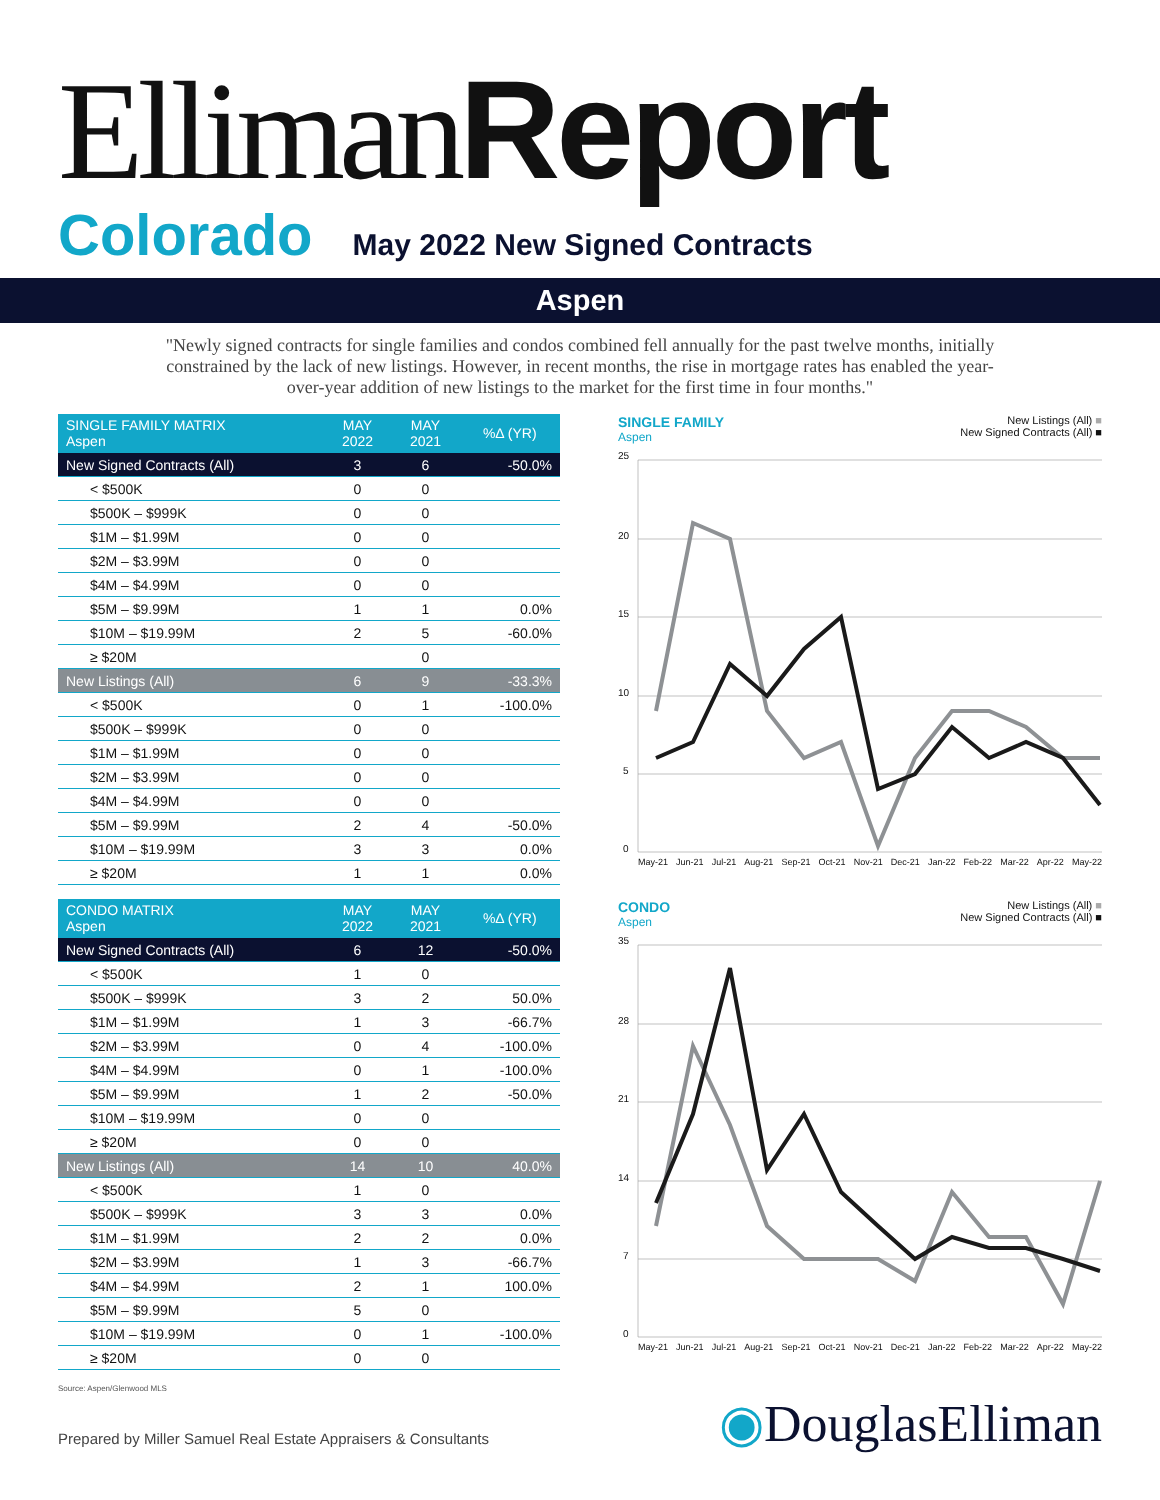Elliman Report
Colorado May 2022 New Signed Contracts
Aspen
"Newly signed contracts for single families and condos combined fell annually for the past twelve months, initially constrained by the lack of new listings. However, in recent months, the rise in mortgage rates has enabled the year-over-year addition of new listings to the market for the first time in four months."
| SINGLE FAMILY MATRIX Aspen | MAY 2022 | MAY 2021 | %Δ (YR) |
| --- | --- | --- | --- |
| New Signed Contracts (All) | 3 | 6 | -50.0% |
| < $500K | 0 | 0 | |
| $500K – $999K | 0 | 0 | |
| $1M – $1.99M | 0 | 0 | |
| $2M – $3.99M | 0 | 0 | |
| $4M – $4.99M | 0 | 0 | |
| $5M – $9.99M | 1 | 1 | 0.0% |
| $10M – $19.99M | 2 | 5 | -60.0% |
| ≥ $20M | | 0 | |
| New Listings (All) | 6 | 9 | -33.3% |
| < $500K | 0 | 1 | -100.0% |
| $500K – $999K | 0 | 0 | |
| $1M – $1.99M | 0 | 0 | |
| $2M – $3.99M | 0 | 0 | |
| $4M – $4.99M | 0 | 0 | |
| $5M – $9.99M | 2 | 4 | -50.0% |
| $10M – $19.99M | 3 | 3 | 0.0% |
| ≥ $20M | 1 | 1 | 0.0% |
SINGLE FAMILY
Aspen
New Listings (All) ■
New Signed Contracts (All) ■
25
20
15
10
5
0
May-21 Jun-21 Jul-21 Aug-21 Sep-21 Oct-21 Nov-21 Dec-21 Jan-22 Feb-22 Mar-22 Apr-22 May-22
| CONDO MATRIX Aspen | MAY 2022 | MAY 2021 | %Δ (YR) |
| --- | --- | --- | --- |
| New Signed Contracts (All) | 6 | 12 | -50.0% |
| < $500K | 1 | 0 | |
| $500K – $999K | 3 | 2 | 50.0% |
| $1M – $1.99M | 1 | 3 | -66.7% |
| $2M – $3.99M | 0 | 4 | -100.0% |
| $4M – $4.99M | 0 | 1 | -100.0% |
| $5M – $9.99M | 1 | 2 | -50.0% |
| $10M – $19.99M | 0 | 0 | |
| ≥ $20M | 0 | 0 | |
| New Listings (All) | 14 | 10 | 40.0% |
| < $500K | 1 | 0 | |
| $500K – $999K | 3 | 3 | 0.0% |
| $1M – $1.99M | 2 | 2 | 0.0% |
| $2M – $3.99M | 1 | 3 | -66.7% |
| $4M – $4.99M | 2 | 1 | 100.0% |
| $5M – $9.99M | 5 | 0 | |
| $10M – $19.99M | 0 | 1 | -100.0% |
| ≥ $20M | 0 | 0 | |
CONDO
Aspen
New Listings (All) ■
New Signed Contracts (All) ■
35
28
21
14
7
0
May-21 Jun-21 Jul-21 Aug-21 Sep-21 Oct-21 Nov-21 Dec-21 Jan-22 Feb-22 Mar-22 Apr-22 May-22
Source: Aspen/Glenwood MLS
Prepared by Miller Samuel Real Estate Appraisers & Consultants ◉DouglasElliman